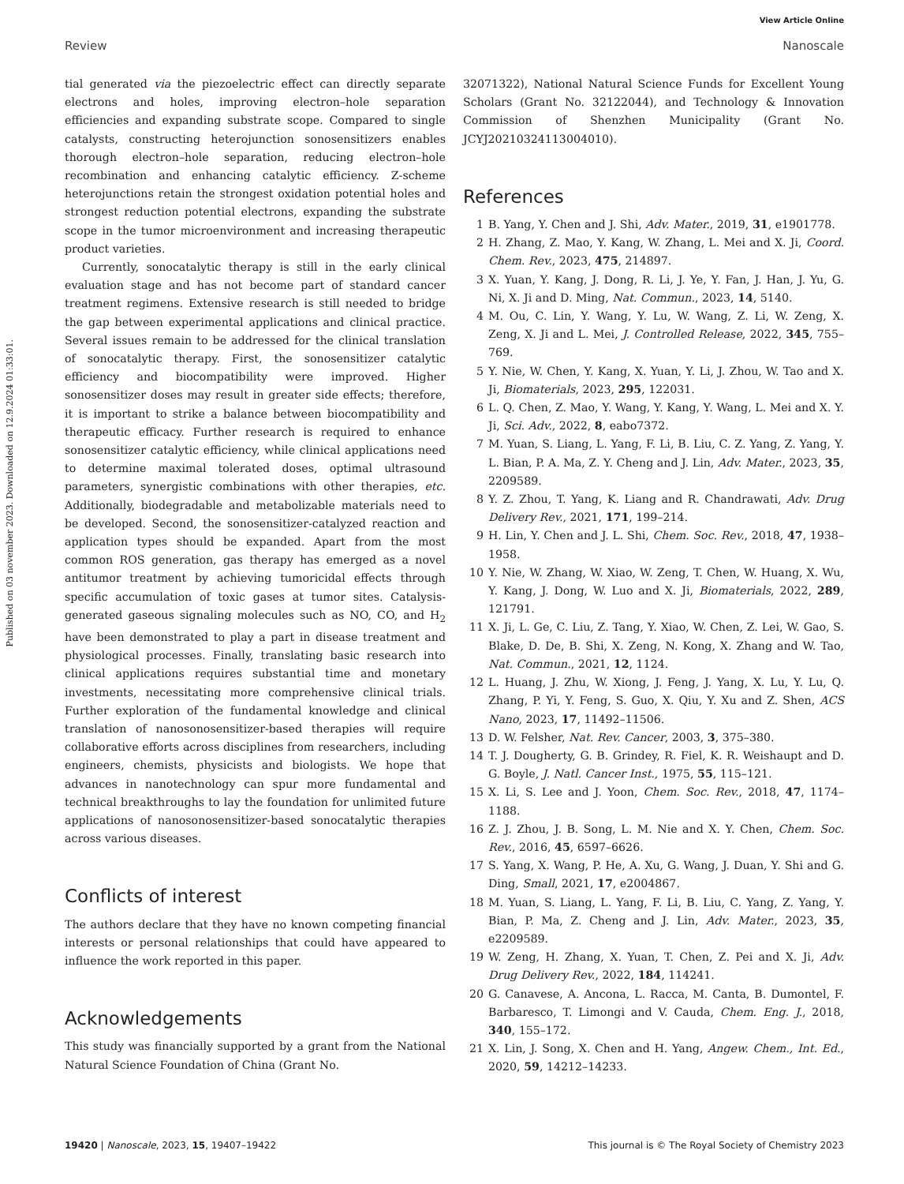View Article Online
Review Nanoscale
Published on 03 november 2023. Downloaded on 12.9.2024 01:33:01.
tial generated via the piezoelectric effect can directly separate electrons and holes, improving electron–hole separation efficiencies and expanding substrate scope. Compared to single catalysts, constructing heterojunction sonosensitizers enables thorough electron–hole separation, reducing electron–hole recombination and enhancing catalytic efficiency. Z-scheme heterojunctions retain the strongest oxidation potential holes and strongest reduction potential electrons, expanding the substrate scope in the tumor microenvironment and increasing therapeutic product varieties.
Currently, sonocatalytic therapy is still in the early clinical evaluation stage and has not become part of standard cancer treatment regimens. Extensive research is still needed to bridge the gap between experimental applications and clinical practice. Several issues remain to be addressed for the clinical translation of sonocatalytic therapy. First, the sonosensitizer catalytic efficiency and biocompatibility were improved. Higher sonosensitizer doses may result in greater side effects; therefore, it is important to strike a balance between biocompatibility and therapeutic efficacy. Further research is required to enhance sonosensitizer catalytic efficiency, while clinical applications need to determine maximal tolerated doses, optimal ultrasound parameters, synergistic combinations with other therapies, etc. Additionally, biodegradable and metabolizable materials need to be developed. Second, the sonosensitizer-catalyzed reaction and application types should be expanded. Apart from the most common ROS generation, gas therapy has emerged as a novel antitumor treatment by achieving tumoricidal effects through specific accumulation of toxic gases at tumor sites. Catalysis-generated gaseous signaling molecules such as NO, CO, and H<sub>2</sub> have been demonstrated to play a part in disease treatment and physiological processes. Finally, translating basic research into clinical applications requires substantial time and monetary investments, necessitating more comprehensive clinical trials. Further exploration of the fundamental knowledge and clinical translation of nanosonosensitizer-based therapies will require collaborative efforts across disciplines from researchers, including engineers, chemists, physicists and biologists. We hope that advances in nanotechnology can spur more fundamental and technical breakthroughs to lay the foundation for unlimited future applications of nanosonosensitizer-based sonocatalytic therapies across various diseases.
Conflicts of interest
The authors declare that they have no known competing financial interests or personal relationships that could have appeared to influence the work reported in this paper.
Acknowledgements
This study was financially supported by a grant from the National Natural Science Foundation of China (Grant No.
32071322), National Natural Science Funds for Excellent Young Scholars (Grant No. 32122044), and Technology & Innovation Commission of Shenzhen Municipality (Grant No. JCYJ20210324113004010).
References
1 B. Yang, Y. Chen and J. Shi, Adv. Mater., 2019, 31, e1901778.
2 H. Zhang, Z. Mao, Y. Kang, W. Zhang, L. Mei and X. Ji, Coord. Chem. Rev., 2023, 475, 214897.
3 X. Yuan, Y. Kang, J. Dong, R. Li, J. Ye, Y. Fan, J. Han, J. Yu, G. Ni, X. Ji and D. Ming, Nat. Commun., 2023, 14, 5140.
4 M. Ou, C. Lin, Y. Wang, Y. Lu, W. Wang, Z. Li, W. Zeng, X. Zeng, X. Ji and L. Mei, J. Controlled Release, 2022, 345, 755–769.
5 Y. Nie, W. Chen, Y. Kang, X. Yuan, Y. Li, J. Zhou, W. Tao and X. Ji, Biomaterials, 2023, 295, 122031.
6 L. Q. Chen, Z. Mao, Y. Wang, Y. Kang, Y. Wang, L. Mei and X. Y. Ji, Sci. Adv., 2022, 8, eabo7372.
7 M. Yuan, S. Liang, L. Yang, F. Li, B. Liu, C. Z. Yang, Z. Yang, Y. L. Bian, P. A. Ma, Z. Y. Cheng and J. Lin, Adv. Mater., 2023, 35, 2209589.
8 Y. Z. Zhou, T. Yang, K. Liang and R. Chandrawati, Adv. Drug Delivery Rev., 2021, 171, 199–214.
9 H. Lin, Y. Chen and J. L. Shi, Chem. Soc. Rev., 2018, 47, 1938–1958.
10 Y. Nie, W. Zhang, W. Xiao, W. Zeng, T. Chen, W. Huang, X. Wu, Y. Kang, J. Dong, W. Luo and X. Ji, Biomaterials, 2022, 289, 121791.
11 X. Ji, L. Ge, C. Liu, Z. Tang, Y. Xiao, W. Chen, Z. Lei, W. Gao, S. Blake, D. De, B. Shi, X. Zeng, N. Kong, X. Zhang and W. Tao, Nat. Commun., 2021, 12, 1124.
12 L. Huang, J. Zhu, W. Xiong, J. Feng, J. Yang, X. Lu, Y. Lu, Q. Zhang, P. Yi, Y. Feng, S. Guo, X. Qiu, Y. Xu and Z. Shen, ACS Nano, 2023, 17, 11492–11506.
13 D. W. Felsher, Nat. Rev. Cancer, 2003, 3, 375–380.
14 T. J. Dougherty, G. B. Grindey, R. Fiel, K. R. Weishaupt and D. G. Boyle, J. Natl. Cancer Inst., 1975, 55, 115–121.
15 X. Li, S. Lee and J. Yoon, Chem. Soc. Rev., 2018, 47, 1174–1188.
16 Z. J. Zhou, J. B. Song, L. M. Nie and X. Y. Chen, Chem. Soc. Rev., 2016, 45, 6597–6626.
17 S. Yang, X. Wang, P. He, A. Xu, G. Wang, J. Duan, Y. Shi and G. Ding, Small, 2021, 17, e2004867.
18 M. Yuan, S. Liang, L. Yang, F. Li, B. Liu, C. Yang, Z. Yang, Y. Bian, P. Ma, Z. Cheng and J. Lin, Adv. Mater., 2023, 35, e2209589.
19 W. Zeng, H. Zhang, X. Yuan, T. Chen, Z. Pei and X. Ji, Adv. Drug Delivery Rev., 2022, 184, 114241.
20 G. Canavese, A. Ancona, L. Racca, M. Canta, B. Dumontel, F. Barbaresco, T. Limongi and V. Cauda, Chem. Eng. J., 2018, 340, 155–172.
21 X. Lin, J. Song, X. Chen and H. Yang, Angew. Chem., Int. Ed., 2020, 59, 14212–14233.
19420 | Nanoscale, 2023, 15, 19407–19422 This journal is © The Royal Society of Chemistry 2023